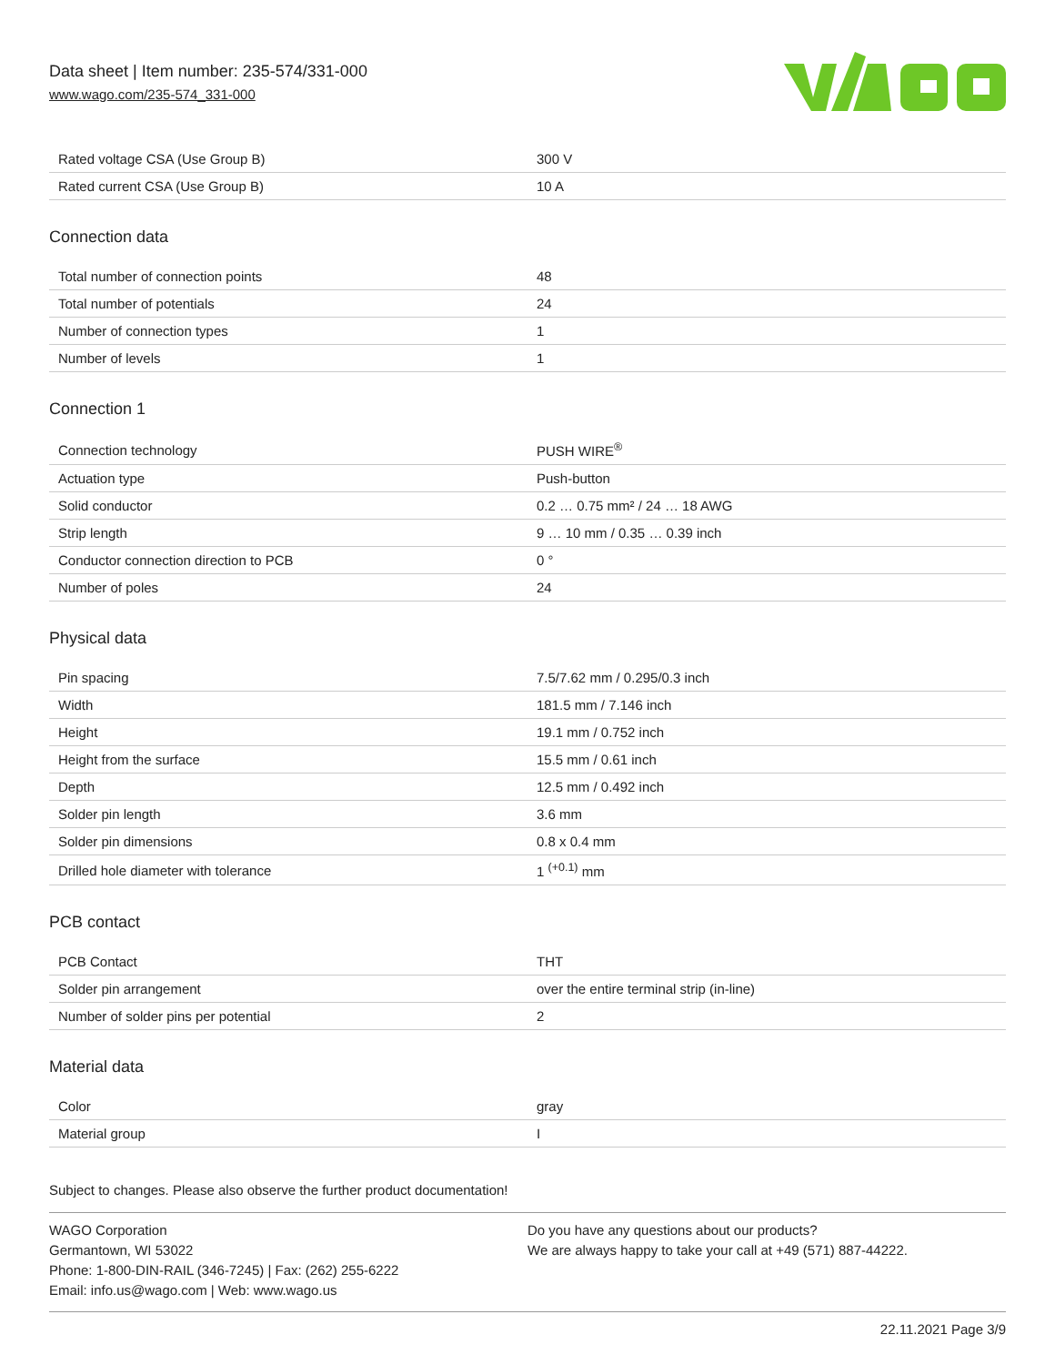Data sheet | Item number: 235-574/331-000
www.wago.com/235-574_331-000
| Rated voltage CSA (Use Group B) | 300 V |
| Rated current CSA (Use Group B) | 10 A |
Connection data
| Total number of connection points | 48 |
| Total number of potentials | 24 |
| Number of connection types | 1 |
| Number of levels | 1 |
Connection 1
| Connection technology | PUSH WIRE<sup>®</sup> |
| Actuation type | Push-button |
| Solid conductor | 0.2 … 0.75 mm² / 24 … 18 AWG |
| Strip length | 9 … 10 mm / 0.35 … 0.39 inch |
| Conductor connection direction to PCB | 0 ° |
| Number of poles | 24 |
Physical data
| Pin spacing | 7.5/7.62 mm / 0.295/0.3 inch |
| Width | 181.5 mm / 7.146 inch |
| Height | 19.1 mm / 0.752 inch |
| Height from the surface | 15.5 mm / 0.61 inch |
| Depth | 12.5 mm / 0.492 inch |
| Solder pin length | 3.6 mm |
| Solder pin dimensions | 0.8 x 0.4 mm |
| Drilled hole diameter with tolerance | 1 <sup>(+0.1)</sup> mm |
PCB contact
| PCB Contact | THT |
| Solder pin arrangement | over the entire terminal strip (in-line) |
| Number of solder pins per potential | 2 |
Material data
| Color | gray |
| Material group | I |
Subject to changes. Please also observe the further product documentation!
WAGO Corporation
Germantown, WI 53022
Phone: 1-800-DIN-RAIL (346-7245) | Fax: (262) 255-6222
Email: info.us@wago.com | Web: www.wago.us
Do you have any questions about our products?
We are always happy to take your call at +49 (571) 887-44222.
22.11.2021 Page 3/9